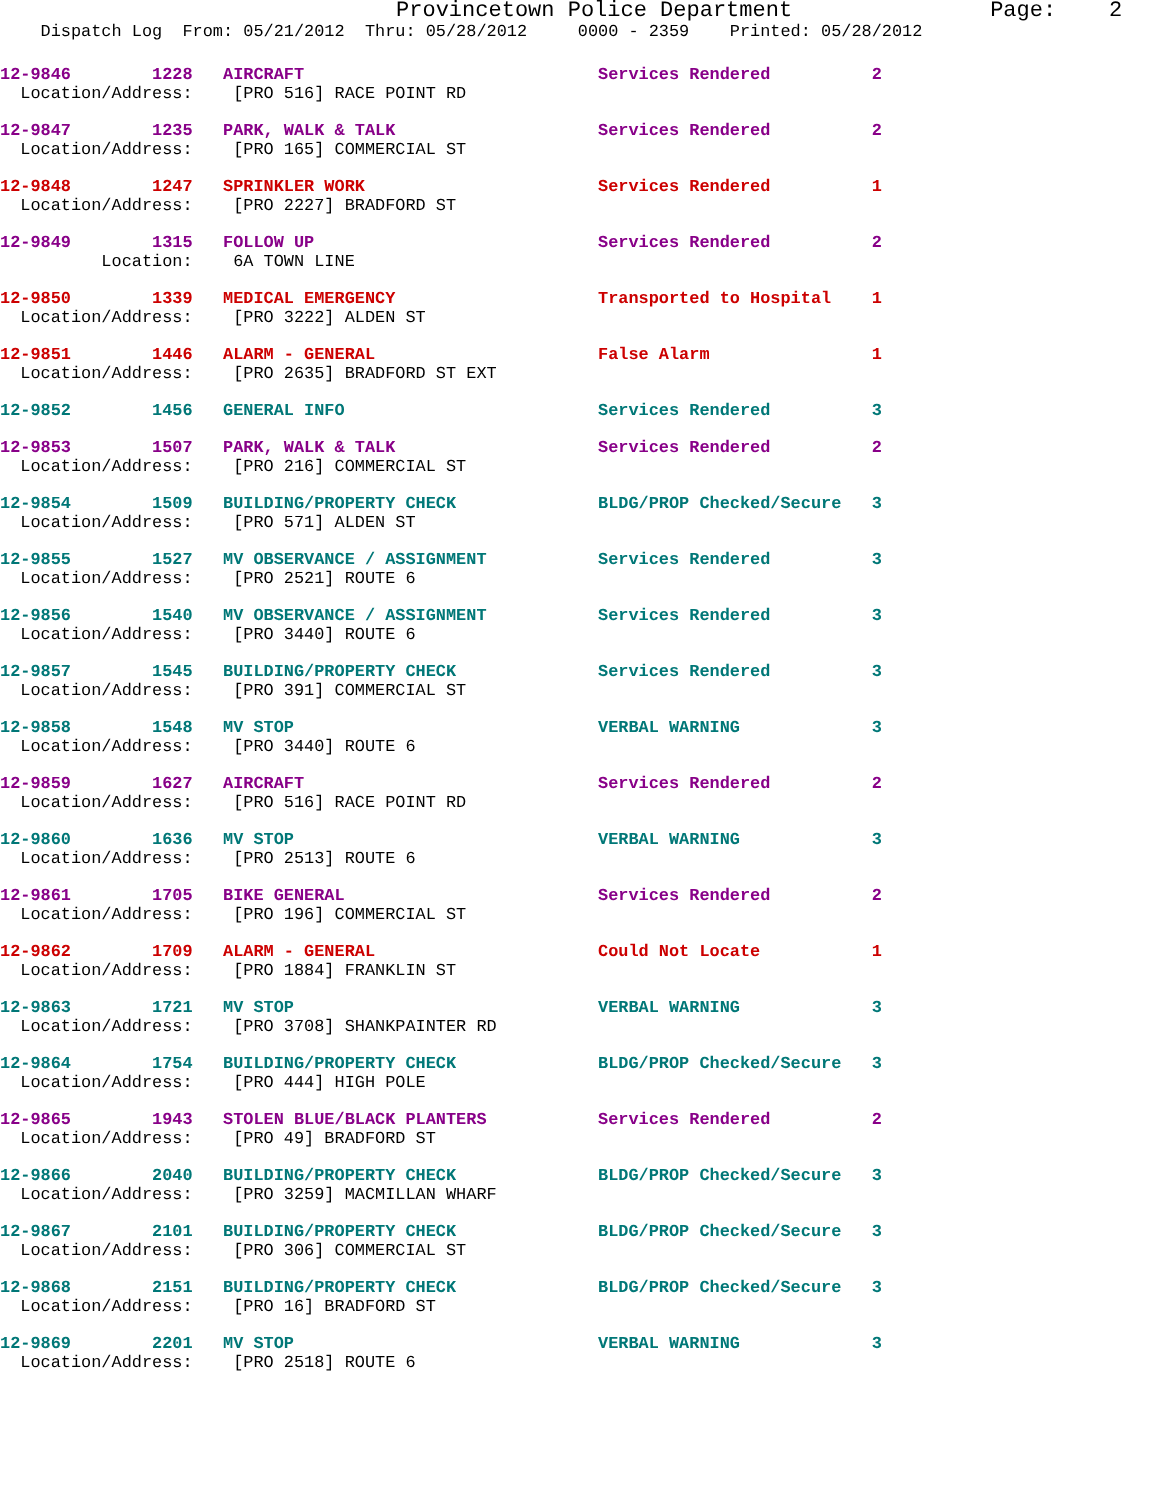Provincetown Police Department               Page:    2
    Dispatch Log  From: 05/21/2012  Thru: 05/28/2012     0000 - 2359    Printed: 05/28/2012
12-9846        1228   AIRCRAFT                             Services Rendered          2
  Location/Address:    [PRO 516] RACE POINT RD
12-9847        1235   PARK, WALK & TALK                    Services Rendered          2
  Location/Address:    [PRO 165] COMMERCIAL ST
12-9848        1247   SPRINKLER WORK                       Services Rendered          1
  Location/Address:    [PRO 2227] BRADFORD ST
12-9849        1315   FOLLOW UP                            Services Rendered          2
          Location:    6A TOWN LINE
12-9850        1339   MEDICAL EMERGENCY                    Transported to Hospital    1
  Location/Address:    [PRO 3222] ALDEN ST
12-9851        1446   ALARM - GENERAL                      False Alarm                1
  Location/Address:    [PRO 2635] BRADFORD ST EXT
12-9852        1456   GENERAL INFO                         Services Rendered          3
12-9853        1507   PARK, WALK & TALK                    Services Rendered          2
  Location/Address:    [PRO 216] COMMERCIAL ST
12-9854        1509   BUILDING/PROPERTY CHECK              BLDG/PROP Checked/Secure   3
  Location/Address:    [PRO 571] ALDEN ST
12-9855        1527   MV OBSERVANCE / ASSIGNMENT           Services Rendered          3
  Location/Address:    [PRO 2521] ROUTE 6
12-9856        1540   MV OBSERVANCE / ASSIGNMENT           Services Rendered          3
  Location/Address:    [PRO 3440] ROUTE 6
12-9857        1545   BUILDING/PROPERTY CHECK              Services Rendered          3
  Location/Address:    [PRO 391] COMMERCIAL ST
12-9858        1548   MV STOP                              VERBAL WARNING             3
  Location/Address:    [PRO 3440] ROUTE 6
12-9859        1627   AIRCRAFT                             Services Rendered          2
  Location/Address:    [PRO 516] RACE POINT RD
12-9860        1636   MV STOP                              VERBAL WARNING             3
  Location/Address:    [PRO 2513] ROUTE 6
12-9861        1705   BIKE GENERAL                         Services Rendered          2
  Location/Address:    [PRO 196] COMMERCIAL ST
12-9862        1709   ALARM - GENERAL                      Could Not Locate           1
  Location/Address:    [PRO 1884] FRANKLIN ST
12-9863        1721   MV STOP                              VERBAL WARNING             3
  Location/Address:    [PRO 3708] SHANKPAINTER RD
12-9864        1754   BUILDING/PROPERTY CHECK              BLDG/PROP Checked/Secure   3
  Location/Address:    [PRO 444] HIGH POLE
12-9865        1943   STOLEN BLUE/BLACK PLANTERS           Services Rendered          2
  Location/Address:    [PRO 49] BRADFORD ST
12-9866        2040   BUILDING/PROPERTY CHECK              BLDG/PROP Checked/Secure   3
  Location/Address:    [PRO 3259] MACMILLAN WHARF
12-9867        2101   BUILDING/PROPERTY CHECK              BLDG/PROP Checked/Secure   3
  Location/Address:    [PRO 306] COMMERCIAL ST
12-9868        2151   BUILDING/PROPERTY CHECK              BLDG/PROP Checked/Secure   3
  Location/Address:    [PRO 16] BRADFORD ST
12-9869        2201   MV STOP                              VERBAL WARNING             3
  Location/Address:    [PRO 2518] ROUTE 6